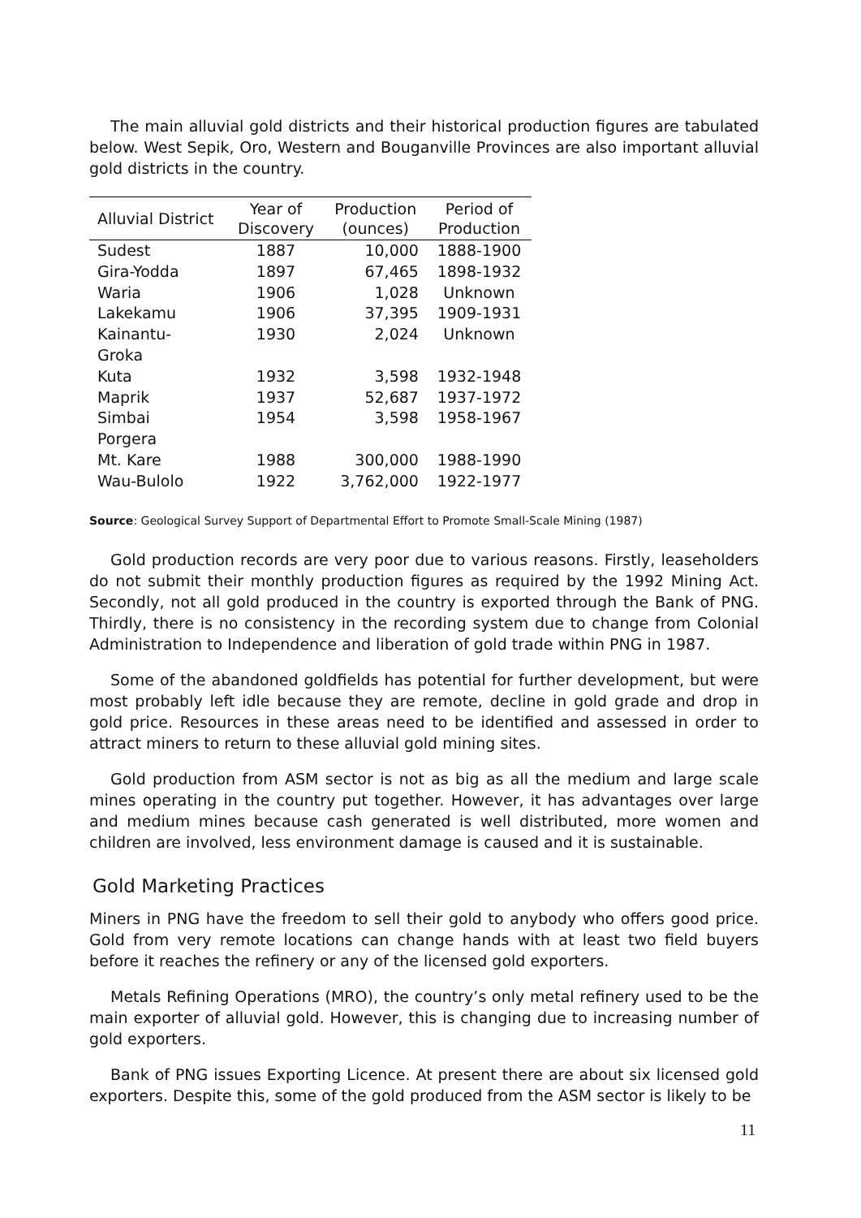The main alluvial gold districts and their historical production figures are tabulated below. West Sepik, Oro, Western and Bouganville Provinces are also important alluvial gold districts in the country.
| Alluvial District | Year of Discovery | Production (ounces) | Period of Production |
| --- | --- | --- | --- |
| Sudest | 1887 | 10,000 | 1888-1900 |
| Gira-Yodda | 1897 | 67,465 | 1898-1932 |
| Waria | 1906 | 1,028 | Unknown |
| Lakekamu | 1906 | 37,395 | 1909-1931 |
| Kainantu- Groka | 1930 | 2,024 | Unknown |
| Kuta | 1932 | 3,598 | 1932-1948 |
| Maprik | 1937 | 52,687 | 1937-1972 |
| Simbai | 1954 | 3,598 | 1958-1967 |
| Porgera | | | |
| Mt. Kare | 1988 | 300,000 | 1988-1990 |
| Wau-Bulolo | 1922 | 3,762,000 | 1922-1977 |
Source: Geological Survey Support of Departmental Effort to Promote Small-Scale Mining (1987)
Gold production records are very poor due to various reasons. Firstly, leaseholders do not submit their monthly production figures as required by the 1992 Mining Act. Secondly, not all gold produced in the country is exported through the Bank of PNG. Thirdly, there is no consistency in the recording system due to change from Colonial Administration to Independence and liberation of gold trade within PNG in 1987.
Some of the abandoned goldfields has potential for further development, but were most probably left idle because they are remote, decline in gold grade and drop in gold price. Resources in these areas need to be identified and assessed in order to attract miners to return to these alluvial gold mining sites.
Gold production from ASM sector is not as big as all the medium and large scale mines operating in the country put together. However, it has advantages over large and medium mines because cash generated is well distributed, more women and children are involved, less environment damage is caused and it is sustainable.
Gold Marketing Practices
Miners in PNG have the freedom to sell their gold to anybody who offers good price. Gold from very remote locations can change hands with at least two field buyers before it reaches the refinery or any of the licensed gold exporters.
Metals Refining Operations (MRO), the country’s only metal refinery used to be the main exporter of alluvial gold. However, this is changing due to increasing number of gold exporters.
Bank of PNG issues Exporting Licence. At present there are about six licensed gold exporters. Despite this, some of the gold produced from the ASM sector is likely to be
11